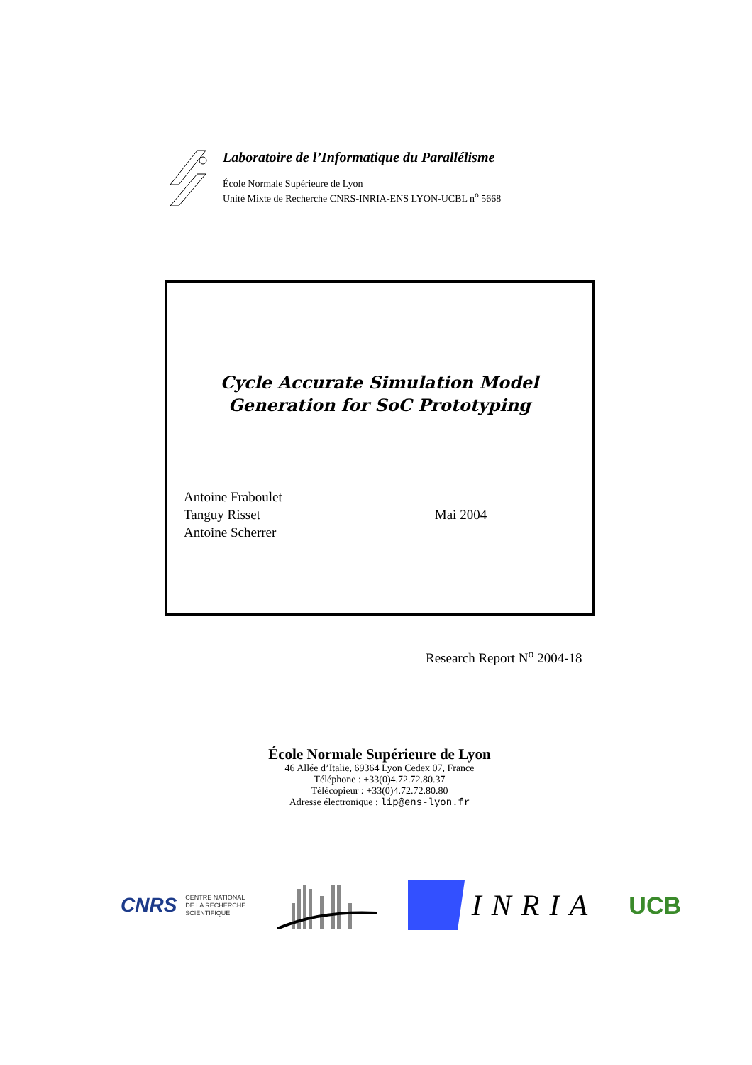Laboratoire de l’Informatique du Parallélisme
École Normale Supérieure de Lyon
Unité Mixte de Recherche CNRS-INRIA-ENS LYON-UCBL n<sup>o</sup> 5668
Cycle Accurate Simulation Model
Generation for SoC Prototyping
Antoine Fraboulet
Tanguy Risset
Antoine Scherrer
Mai 2004
Research Report N<sup>o</sup> 2004-18
École Normale Supérieure de Lyon
46 Allée d’Italie, 69364 Lyon Cedex 07, France
Téléphone : +33(0)4.72.72.80.37
Télécopieur : +33(0)4.72.72.80.80
Adresse électronique : lip@ens-lyon.fr
CNRS CENTRE NATIONAL
DE LA RECHERCHE
SCIENTIFIQUE
INRIA
UCB